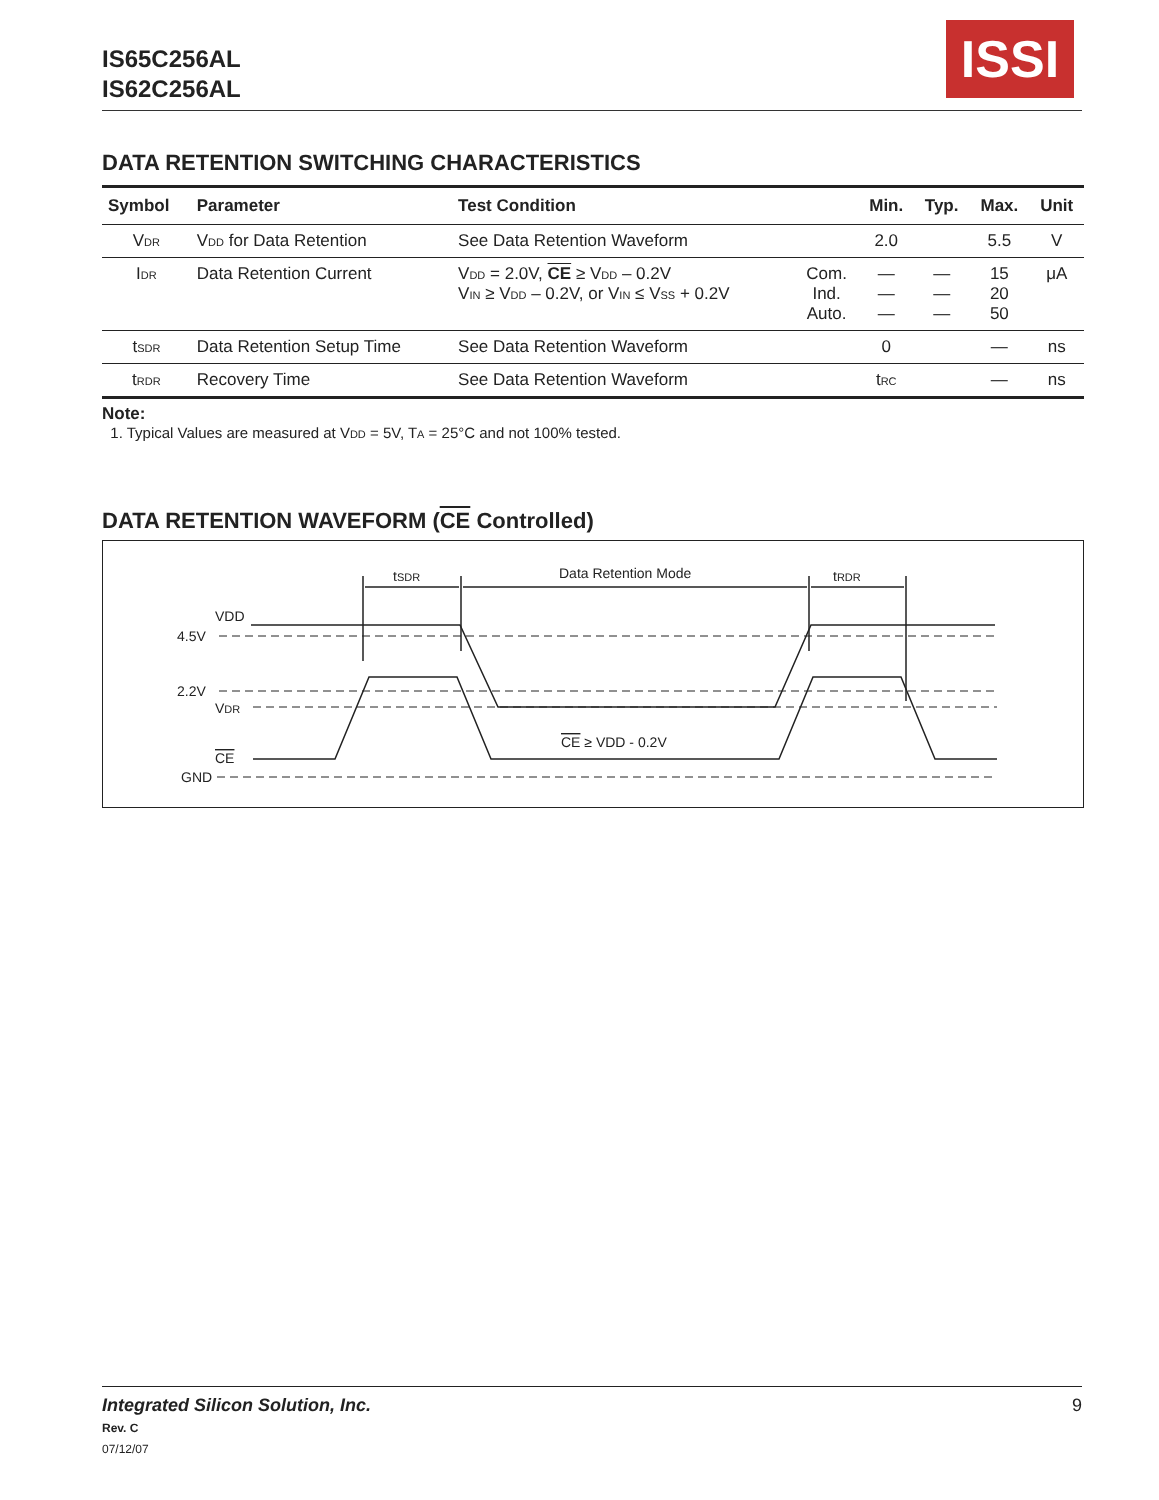IS65C256AL
IS62C256AL
ISSI
DATA RETENTION SWITCHING CHARACTERISTICS
| Symbol | Parameter | Test Condition | | Min. | Typ. | Max. | Unit |
| --- | --- | --- | --- | --- | --- | --- | --- |
| V<sub>DR</sub> | V<sub>DD</sub> for Data Retention | See Data Retention Waveform | | 2.0 | | 5.5 | V |
| I<sub>DR</sub> | Data Retention Current | V<sub>DD</sub> = 2.0V, CE ≥ V<sub>DD</sub> – 0.2V V<sub>IN</sub> ≥ V<sub>DD</sub> – 0.2V, or V<sub>IN</sub> ≤ V<sub>SS</sub> + 0.2V | Com. Ind. Auto. | — — — | — — — | 15 20 50 | μA |
| t<sub>SDR</sub> | Data Retention Setup Time | See Data Retention Waveform | | 0 | | — | ns |
| t<sub>RDR</sub> | Recovery Time | See Data Retention Waveform | | t<sub>RC</sub> | | — | ns |
Note:
1. Typical Values are measured at V<sub>DD</sub> = 5V, T<sub>A</sub> = 25°C and not 100% tested.
DATA RETENTION WAVEFORM (CE Controlled)
tSDR
Data Retention Mode
tRDR
VDD
4.5V
2.2V
VDR
CE
GND
CE ≥ VDD - 0.2V
Integrated Silicon Solution, Inc. 9
Rev. C
07/12/07